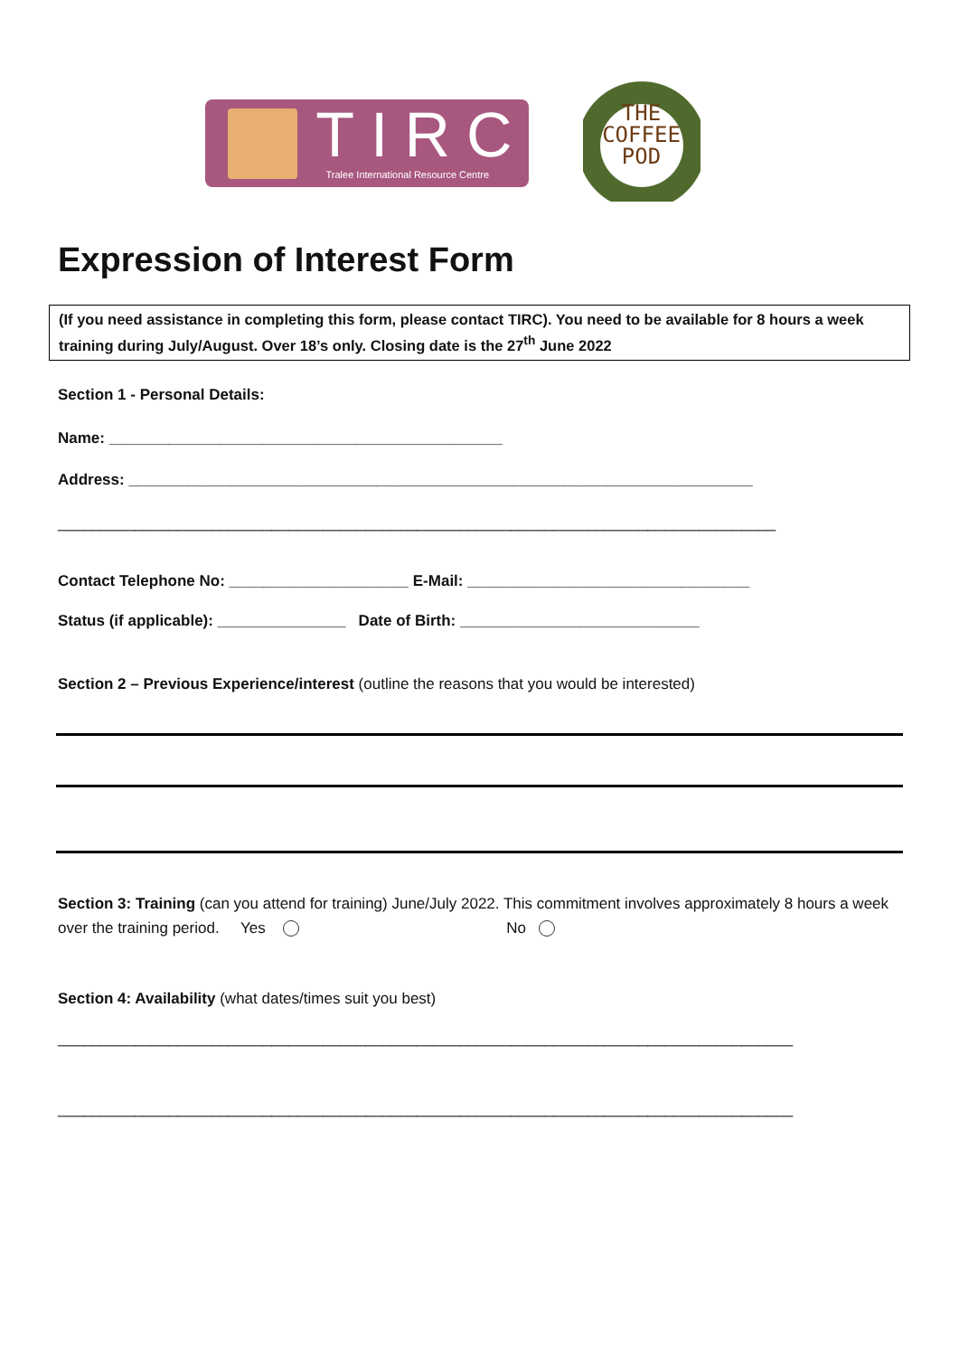TIRC
Tralee International Resource Centre
THE
COFFEE
POD
Expression of Interest Form
(If you need assistance in completing this form, please contact TIRC). You need to be available for 8 hours a week training during July/August. Over 18’s only. Closing date is the 27<sup>th</sup> June 2022
Section 1 - Personal Details:
Name: ______________________________________________
Address: _________________________________________________________________________
____________________________________________________________________________________
Contact Telephone No: _____________________ E-Mail: _________________________________
Status (if applicable): _______________ Date of Birth: ____________________________
Section 2 – Previous Experience/interest (outline the reasons that you would be interested)
Section 3: Training (can you attend for training) June/July 2022. This commitment involves approximately 8 hours a week over the training period. Yes No
Section 4: Availability (what dates/times suit you best)
______________________________________________________________________________________
______________________________________________________________________________________